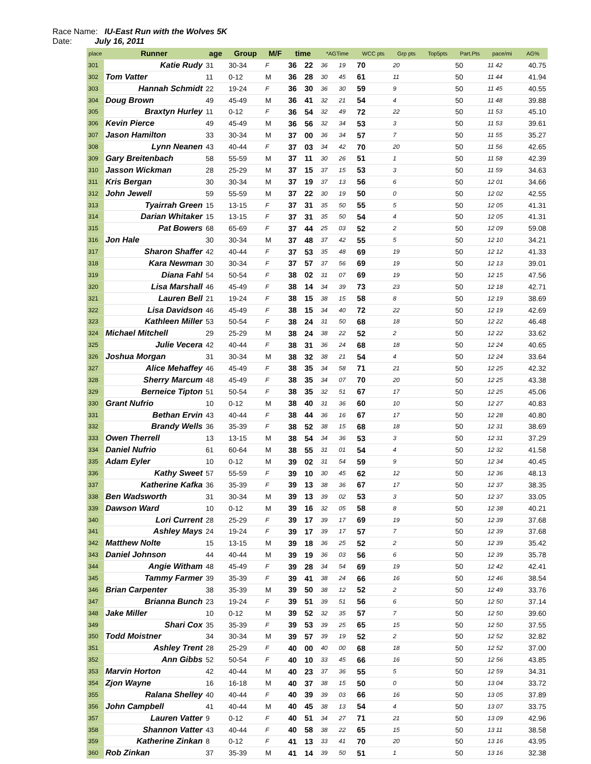Race Name: IU-East Run with the Wolves 5K
Date: July 16, 2011
| place | Runner | age | Group | M/F | time | | *AGTime | | WCC pts | Grp pts | Top5pts | Part.Pts | pace/mi | AG% |
| --- | --- | --- | --- | --- | --- | --- | --- | --- | --- | --- | --- | --- | --- | --- |
| 301 | Katie Rudy | 31 | 30-34 | F | 36 | 22 | 36 | 19 | 70 | 20 | | 50 | 11 42 | 40.75 |
| 302 | Tom Vatter | 11 | 0-12 | M | 36 | 28 | 30 | 45 | 61 | 11 | | 50 | 11 44 | 41.94 |
| 303 | Hannah Schmidt | 22 | 19-24 | F | 36 | 30 | 36 | 30 | 59 | 9 | | 50 | 11 45 | 40.55 |
| 304 | Doug Brown | 49 | 45-49 | M | 36 | 41 | 32 | 21 | 54 | 4 | | 50 | 11 48 | 39.88 |
| 305 | Braxtyn Hurley | 11 | 0-12 | F | 36 | 54 | 32 | 49 | 72 | 22 | | 50 | 11 53 | 45.10 |
| 306 | Kevin Pierce | 49 | 45-49 | M | 36 | 56 | 32 | 34 | 53 | 3 | | 50 | 11 53 | 39.61 |
| 307 | Jason Hamilton | 33 | 30-34 | M | 37 | 00 | 36 | 34 | 57 | 7 | | 50 | 11 55 | 35.27 |
| 308 | Lynn Neanen | 43 | 40-44 | F | 37 | 03 | 34 | 42 | 70 | 20 | | 50 | 11 56 | 42.65 |
| 309 | Gary Breitenbach | 58 | 55-59 | M | 37 | 11 | 30 | 26 | 51 | 1 | | 50 | 11 58 | 42.39 |
| 310 | Jasson Wickman | 28 | 25-29 | M | 37 | 15 | 37 | 15 | 53 | 3 | | 50 | 11 59 | 34.63 |
| 311 | Kris Bergan | 30 | 30-34 | M | 37 | 19 | 37 | 13 | 56 | 6 | | 50 | 12 01 | 34.66 |
| 312 | John Jewell | 59 | 55-59 | M | 37 | 22 | 30 | 19 | 50 | 0 | | 50 | 12 02 | 42.55 |
| 313 | Tyairrah Green | 15 | 13-15 | F | 37 | 31 | 35 | 50 | 55 | 5 | | 50 | 12 05 | 41.31 |
| 314 | Darian Whitaker | 15 | 13-15 | F | 37 | 31 | 35 | 50 | 54 | 4 | | 50 | 12 05 | 41.31 |
| 315 | Pat Bowers | 68 | 65-69 | F | 37 | 44 | 25 | 03 | 52 | 2 | | 50 | 12 09 | 59.08 |
| 316 | Jon Hale | 30 | 30-34 | M | 37 | 48 | 37 | 42 | 55 | 5 | | 50 | 12 10 | 34.21 |
| 317 | Sharon Shaffer | 42 | 40-44 | F | 37 | 53 | 35 | 48 | 69 | 19 | | 50 | 12 12 | 41.33 |
| 318 | Kara Newman | 30 | 30-34 | F | 37 | 57 | 37 | 56 | 69 | 19 | | 50 | 12 13 | 39.01 |
| 319 | Diana Fahl | 54 | 50-54 | F | 38 | 02 | 31 | 07 | 69 | 19 | | 50 | 12 15 | 47.56 |
| 320 | Lisa Marshall | 46 | 45-49 | F | 38 | 14 | 34 | 39 | 73 | 23 | | 50 | 12 18 | 42.71 |
| 321 | Lauren Bell | 21 | 19-24 | F | 38 | 15 | 38 | 15 | 58 | 8 | | 50 | 12 19 | 38.69 |
| 322 | Lisa Davidson | 46 | 45-49 | F | 38 | 15 | 34 | 40 | 72 | 22 | | 50 | 12 19 | 42.69 |
| 323 | Kathleen Miller | 53 | 50-54 | F | 38 | 24 | 31 | 50 | 68 | 18 | | 50 | 12 22 | 46.48 |
| 324 | Michael Mitchell | 29 | 25-29 | M | 38 | 24 | 38 | 22 | 52 | 2 | | 50 | 12 22 | 33.62 |
| 325 | Julie Vecera | 42 | 40-44 | F | 38 | 31 | 36 | 24 | 68 | 18 | | 50 | 12 24 | 40.65 |
| 326 | Joshua Morgan | 31 | 30-34 | M | 38 | 32 | 38 | 21 | 54 | 4 | | 50 | 12 24 | 33.64 |
| 327 | Alice Mehaffey | 46 | 45-49 | F | 38 | 35 | 34 | 58 | 71 | 21 | | 50 | 12 25 | 42.32 |
| 328 | Sherry Marcum | 48 | 45-49 | F | 38 | 35 | 34 | 07 | 70 | 20 | | 50 | 12 25 | 43.38 |
| 329 | Berneice Tipton | 51 | 50-54 | F | 38 | 35 | 32 | 51 | 67 | 17 | | 50 | 12 25 | 45.06 |
| 330 | Grant Nufrio | 10 | 0-12 | M | 38 | 40 | 31 | 36 | 60 | 10 | | 50 | 12 27 | 40.83 |
| 331 | Bethan Ervin | 43 | 40-44 | F | 38 | 44 | 36 | 16 | 67 | 17 | | 50 | 12 28 | 40.80 |
| 332 | Brandy Wells | 36 | 35-39 | F | 38 | 52 | 38 | 15 | 68 | 18 | | 50 | 12 31 | 38.69 |
| 333 | Owen Therrell | 13 | 13-15 | M | 38 | 54 | 34 | 36 | 53 | 3 | | 50 | 12 31 | 37.29 |
| 334 | Daniel Nufrio | 61 | 60-64 | M | 38 | 55 | 31 | 01 | 54 | 4 | | 50 | 12 32 | 41.58 |
| 335 | Adam Eyler | 10 | 0-12 | M | 39 | 02 | 31 | 54 | 59 | 9 | | 50 | 12 34 | 40.45 |
| 336 | Kathy Sweet | 57 | 55-59 | F | 39 | 10 | 30 | 45 | 62 | 12 | | 50 | 12 36 | 48.13 |
| 337 | Katherine Kafka | 36 | 35-39 | F | 39 | 13 | 38 | 36 | 67 | 17 | | 50 | 12 37 | 38.35 |
| 338 | Ben Wadsworth | 31 | 30-34 | M | 39 | 13 | 39 | 02 | 53 | 3 | | 50 | 12 37 | 33.05 |
| 339 | Dawson Ward | 10 | 0-12 | M | 39 | 16 | 32 | 05 | 58 | 8 | | 50 | 12 38 | 40.21 |
| 340 | Lori Current | 28 | 25-29 | F | 39 | 17 | 39 | 17 | 69 | 19 | | 50 | 12 39 | 37.68 |
| 341 | Ashley Mays | 24 | 19-24 | F | 39 | 17 | 39 | 17 | 57 | 7 | | 50 | 12 39 | 37.68 |
| 342 | Matthew Nolte | 15 | 13-15 | M | 39 | 18 | 36 | 25 | 52 | 2 | | 50 | 12 39 | 35.42 |
| 343 | Daniel Johnson | 44 | 40-44 | M | 39 | 19 | 36 | 03 | 56 | 6 | | 50 | 12 39 | 35.78 |
| 344 | Angie Witham | 48 | 45-49 | F | 39 | 28 | 34 | 54 | 69 | 19 | | 50 | 12 42 | 42.41 |
| 345 | Tammy Farmer | 39 | 35-39 | F | 39 | 41 | 38 | 24 | 66 | 16 | | 50 | 12 46 | 38.54 |
| 346 | Brian Carpenter | 38 | 35-39 | M | 39 | 50 | 38 | 12 | 52 | 2 | | 50 | 12 49 | 33.76 |
| 347 | Brianna Bunch | 23 | 19-24 | F | 39 | 51 | 39 | 51 | 56 | 6 | | 50 | 12 50 | 37.14 |
| 348 | Jake Miller | 10 | 0-12 | M | 39 | 52 | 32 | 35 | 57 | 7 | | 50 | 12 50 | 39.60 |
| 349 | Shari Cox | 35 | 35-39 | F | 39 | 53 | 39 | 25 | 65 | 15 | | 50 | 12 50 | 37.55 |
| 350 | Todd Moistner | 34 | 30-34 | M | 39 | 57 | 39 | 19 | 52 | 2 | | 50 | 12 52 | 32.82 |
| 351 | Ashley Trent | 28 | 25-29 | F | 40 | 00 | 40 | 00 | 68 | 18 | | 50 | 12 52 | 37.00 |
| 352 | Ann Gibbs | 52 | 50-54 | F | 40 | 10 | 33 | 45 | 66 | 16 | | 50 | 12 56 | 43.85 |
| 353 | Marvin Horton | 42 | 40-44 | M | 40 | 23 | 37 | 36 | 55 | 5 | | 50 | 12 59 | 34.31 |
| 354 | Zjon Wayne | 16 | 16-18 | M | 40 | 37 | 38 | 15 | 50 | 0 | | 50 | 13 04 | 33.72 |
| 355 | Ralana Shelley | 40 | 40-44 | F | 40 | 39 | 39 | 03 | 66 | 16 | | 50 | 13 05 | 37.89 |
| 356 | John Campbell | 41 | 40-44 | M | 40 | 45 | 38 | 13 | 54 | 4 | | 50 | 13 07 | 33.75 |
| 357 | Lauren Vatter | 9 | 0-12 | F | 40 | 51 | 34 | 27 | 71 | 21 | | 50 | 13 09 | 42.96 |
| 358 | Shannon Vatter | 43 | 40-44 | F | 40 | 58 | 38 | 22 | 65 | 15 | | 50 | 13 11 | 38.58 |
| 359 | Katherine Zinkan | 8 | 0-12 | F | 41 | 13 | 33 | 41 | 70 | 20 | | 50 | 13 16 | 43.95 |
| 360 | Rob Zinkan | 37 | 35-39 | M | 41 | 14 | 39 | 50 | 51 | 1 | | 50 | 13 16 | 32.38 |